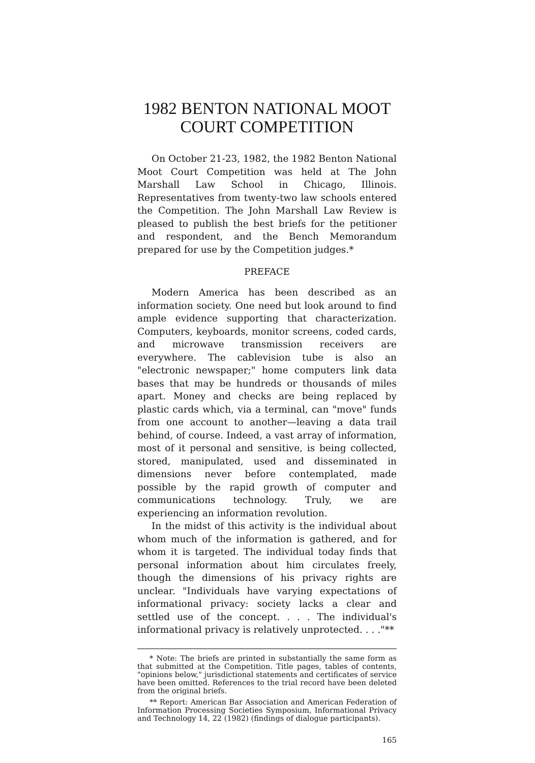1982 BENTON NATIONAL MOOT
COURT COMPETITION
On October 21-23, 1982, the 1982 Benton National Moot Court Competition was held at The John Marshall Law School in Chicago, Illinois. Representatives from twenty-two law schools entered the Competition. The John Marshall Law Review is pleased to publish the best briefs for the petitioner and respondent, and the Bench Memorandum prepared for use by the Competition judges.*
PREFACE
Modern America has been described as an information society. One need but look around to find ample evidence supporting that characterization. Computers, keyboards, monitor screens, coded cards, and microwave transmission receivers are everywhere. The cablevision tube is also an "electronic newspaper;" home computers link data bases that may be hundreds or thousands of miles apart. Money and checks are being replaced by plastic cards which, via a terminal, can "move" funds from one account to another—leaving a data trail behind, of course. Indeed, a vast array of information, most of it personal and sensitive, is being collected, stored, manipulated, used and disseminated in dimensions never before contemplated, made possible by the rapid growth of computer and communications technology. Truly, we are experiencing an information revolution.
In the midst of this activity is the individual about whom much of the information is gathered, and for whom it is targeted. The individual today finds that personal information about him circulates freely, though the dimensions of his privacy rights are unclear. "Individuals have varying expectations of informational privacy: society lacks a clear and settled use of the concept. . . . The individual's informational privacy is relatively unprotected. . . ."**
* Note: The briefs are printed in substantially the same form as that submitted at the Competition. Title pages, tables of contents, "opinions below," jurisdictional statements and certificates of service have been omitted. References to the trial record have been deleted from the original briefs.
** Report: American Bar Association and American Federation of Information Processing Societies Symposium, Informational Privacy and Technology 14, 22 (1982) (findings of dialogue participants).
165